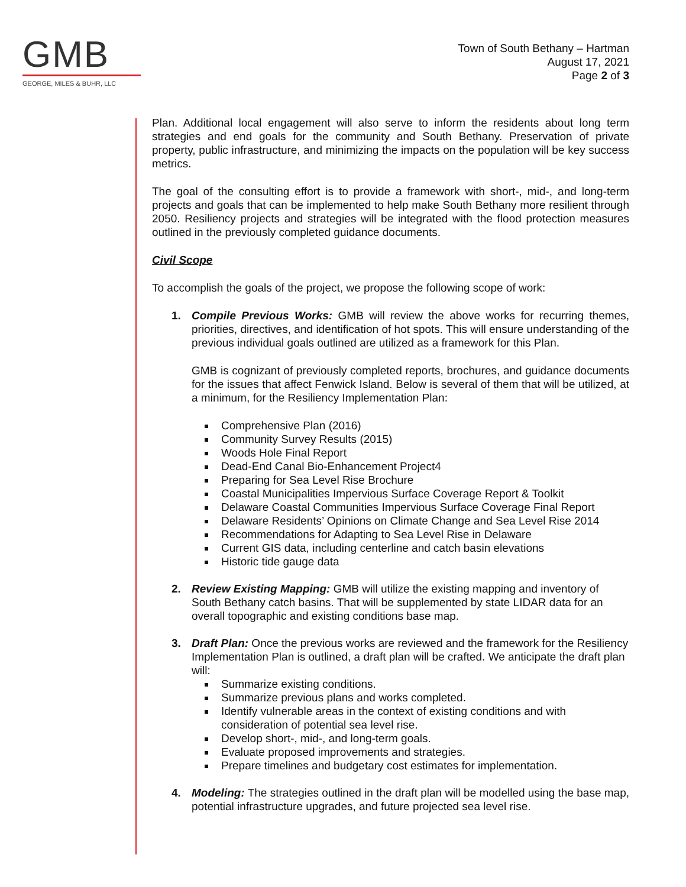GMB
GEORGE, MILES & BUHR, LLC
Town of South Bethany – Hartman
August 17, 2021
Page 2 of 3
Plan. Additional local engagement will also serve to inform the residents about long term strategies and end goals for the community and South Bethany. Preservation of private property, public infrastructure, and minimizing the impacts on the population will be key success metrics.
The goal of the consulting effort is to provide a framework with short-, mid-, and long-term projects and goals that can be implemented to help make South Bethany more resilient through 2050. Resiliency projects and strategies will be integrated with the flood protection measures outlined in the previously completed guidance documents.
Civil Scope
To accomplish the goals of the project, we propose the following scope of work:
1. Compile Previous Works: GMB will review the above works for recurring themes, priorities, directives, and identification of hot spots. This will ensure understanding of the previous individual goals outlined are utilized as a framework for this Plan.
GMB is cognizant of previously completed reports, brochures, and guidance documents for the issues that affect Fenwick Island. Below is several of them that will be utilized, at a minimum, for the Resiliency Implementation Plan:
Comprehensive Plan (2016)
Community Survey Results (2015)
Woods Hole Final Report
Dead-End Canal Bio-Enhancement Project4
Preparing for Sea Level Rise Brochure
Coastal Municipalities Impervious Surface Coverage Report & Toolkit
Delaware Coastal Communities Impervious Surface Coverage Final Report
Delaware Residents’ Opinions on Climate Change and Sea Level Rise 2014
Recommendations for Adapting to Sea Level Rise in Delaware
Current GIS data, including centerline and catch basin elevations
Historic tide gauge data
2. Review Existing Mapping: GMB will utilize the existing mapping and inventory of South Bethany catch basins. That will be supplemented by state LIDAR data for an overall topographic and existing conditions base map.
3. Draft Plan: Once the previous works are reviewed and the framework for the Resiliency Implementation Plan is outlined, a draft plan will be crafted. We anticipate the draft plan will:
Summarize existing conditions.
Summarize previous plans and works completed.
Identify vulnerable areas in the context of existing conditions and with consideration of potential sea level rise.
Develop short-, mid-, and long-term goals.
Evaluate proposed improvements and strategies.
Prepare timelines and budgetary cost estimates for implementation.
4. Modeling: The strategies outlined in the draft plan will be modelled using the base map, potential infrastructure upgrades, and future projected sea level rise.